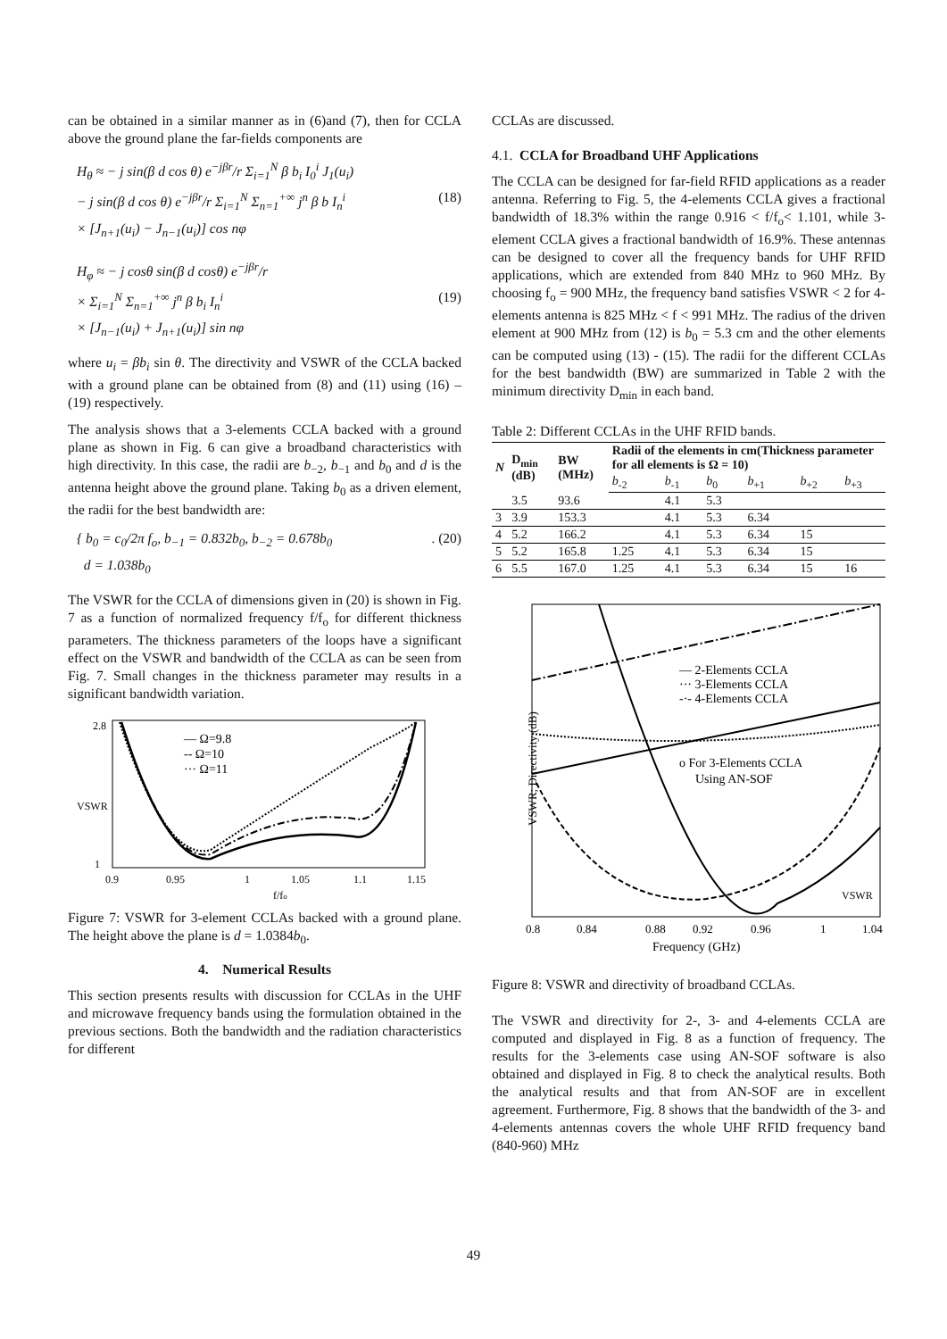can be obtained in a similar manner as in (6)and (7), then for CCLA above the ground plane the far-fields components are
H<sub>θ</sub> ≈ − j sin(β d cos θ) e<sup>−jβr</sup>/r Σ<sub>i=1</sub><sup>N</sup> β b<sub>i</sub> I<sub>0</sub><sup>i</sup> J<sub>1</sub>(u<sub>i</sub>)
− j sin(β d cos θ) e<sup>−jβr</sup>/r Σ<sub>i=1</sub><sup>N</sup> Σ<sub>n=1</sub><sup>+∞</sup> j<sup>n</sup> β b I<sub>n</sub><sup>i</sup> (18)
× [J<sub>n+1</sub>(u<sub>i</sub>) − J<sub>n−1</sub>(u<sub>i</sub>)] cos nφ
H<sub>φ</sub> ≈ − j cosθ sin(β d cosθ) e<sup>−jβr</sup>/r
× Σ<sub>i=1</sub><sup>N</sup> Σ<sub>n=1</sub><sup>+∞</sup> j<sup>n</sup> β b<sub>i</sub> I<sub>n</sub><sup>i</sup> (19)
× [J<sub>n−1</sub>(u<sub>i</sub>) + J<sub>n+1</sub>(u<sub>i</sub>)] sin nφ
where u<sub>i</sub> = βb<sub>i</sub> sin θ. The directivity and VSWR of the CCLA backed with a ground plane can be obtained from (8) and (11) using (16) – (19) respectively.
The analysis shows that a 3-elements CCLA backed with a ground plane as shown in Fig. 6 can give a broadband characteristics with high directivity. In this case, the radii are b<sub>−2</sub>, b<sub>−1</sub> and b<sub>0</sub> and d is the antenna height above the ground plane. Taking b<sub>0</sub> as a driven element, the radii for the best bandwidth are:
{ b<sub>0</sub> = c<sub>0</sub>/2π f<sub>o</sub>, b<sub>−1</sub> = 0.832b<sub>0</sub>, b<sub>−2</sub> = 0.678b<sub>0</sub>
d = 1.038b<sub>0</sub>. (20)
The VSWR for the CCLA of dimensions given in (20) is shown in Fig. 7 as a function of normalized frequency f/f<sub>o</sub> for different thickness parameters. The thickness parameters of the loops have a significant effect on the VSWR and bandwidth of the CCLA as can be seen from Fig. 7. Small changes in the thickness parameter may results in a significant bandwidth variation.
— Ω=9.8
-- Ω=10
··· Ω=11
2.8
1
VSWR
0.9
0.95
1
1.05
1.1
1.15
f/fo
Figure 7: VSWR for 3-element CCLAs backed with a ground plane. The height above the plane is d = 1.0384b<sub>0</sub>.
4. Numerical Results
This section presents results with discussion for CCLAs in the UHF and microwave frequency bands using the formulation obtained in the previous sections. Both the bandwidth and the radiation characteristics for different
CCLAs are discussed.
4.1. CCLA for Broadband UHF Applications
The CCLA can be designed for far-field RFID applications as a reader antenna. Referring to Fig. 5, the 4-elements CCLA gives a fractional bandwidth of 18.3% within the range 0.916 < f/f<sub>o</sub>< 1.101, while 3-element CCLA gives a fractional bandwidth of 16.9%. These antennas can be designed to cover all the frequency bands for UHF RFID applications, which are extended from 840 MHz to 960 MHz. By choosing f<sub>o</sub> = 900 MHz, the frequency band satisfies VSWR < 2 for 4-elements antenna is 825 MHz < f < 991 MHz. The radius of the driven element at 900 MHz from (12) is b<sub>0</sub> = 5.3 cm and the other elements can be computed using (13) - (15). The radii for the different CCLAs for the best bandwidth (BW) are summarized in Table 2 with the minimum directivity D<sub>min</sub> in each band.
Table 2: Different CCLAs in the UHF RFID bands.
| N | D<sub>min</sub> (dB) | BW (MHz) | Radii of the elements in cm(Thickness parameter for all elements is Ω = 10) | | | | | |
| --- | --- | --- | --- | --- | --- | --- | --- | --- |
| | | | b<sub>-2</sub> | b<sub>-1</sub> | b<sub>0</sub> | b<sub>+1</sub> | b<sub>+2</sub> | b<sub>+3</sub> |
| | 3.5 | 93.6 | | 4.1 | 5.3 | | | |
| 3 | 3.9 | 153.3 | | 4.1 | 5.3 | 6.34 | | |
| 4 | 5.2 | 166.2 | | 4.1 | 5.3 | 6.34 | 15 | |
| 5 | 5.2 | 165.8 | 1.25 | 4.1 | 5.3 | 6.34 | 15 | |
| 6 | 5.5 | 167.0 | 1.25 | 4.1 | 5.3 | 6.34 | 15 | 16 |
— 2-Elements CCLA
··· 3-Elements CCLA
-·- 4-Elements CCLA
o For 3-Elements CCLA
Using AN-SOF
VSWR
VSWR; Directivity (dB)
0.8
0.84
0.88
0.92
0.96
1
1.04
Frequency (GHz)
Figure 8: VSWR and directivity of broadband CCLAs.
The VSWR and directivity for 2-, 3- and 4-elements CCLA are computed and displayed in Fig. 8 as a function of frequency. The results for the 3-elements case using AN-SOF software is also obtained and displayed in Fig. 8 to check the analytical results. Both the analytical results and that from AN-SOF are in excellent agreement. Furthermore, Fig. 8 shows that the bandwidth of the 3- and 4-elements antennas covers the whole UHF RFID frequency band (840-960) MHz
49